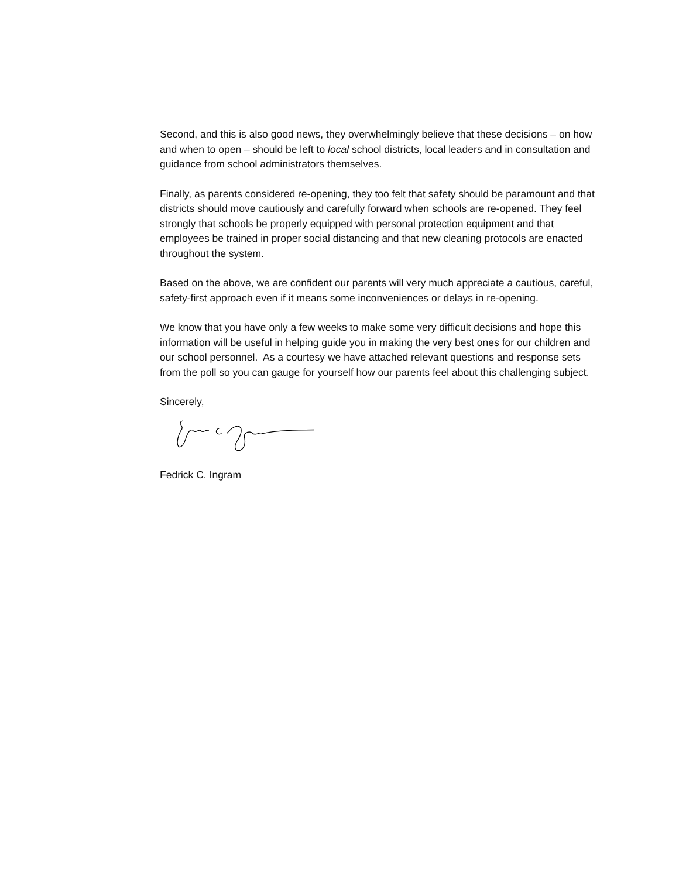Second, and this is also good news, they overwhelmingly believe that these decisions – on how and when to open – should be left to local school districts, local leaders and in consultation and guidance from school administrators themselves.
Finally, as parents considered re-opening, they too felt that safety should be paramount and that districts should move cautiously and carefully forward when schools are re-opened. They feel strongly that schools be properly equipped with personal protection equipment and that employees be trained in proper social distancing and that new cleaning protocols are enacted throughout the system.
Based on the above, we are confident our parents will very much appreciate a cautious, careful, safety-first approach even if it means some inconveniences or delays in re-opening.
We know that you have only a few weeks to make some very difficult decisions and hope this information will be useful in helping guide you in making the very best ones for our children and our school personnel. As a courtesy we have attached relevant questions and response sets from the poll so you can gauge for yourself how our parents feel about this challenging subject.
Sincerely,
Fedrick C. Ingram